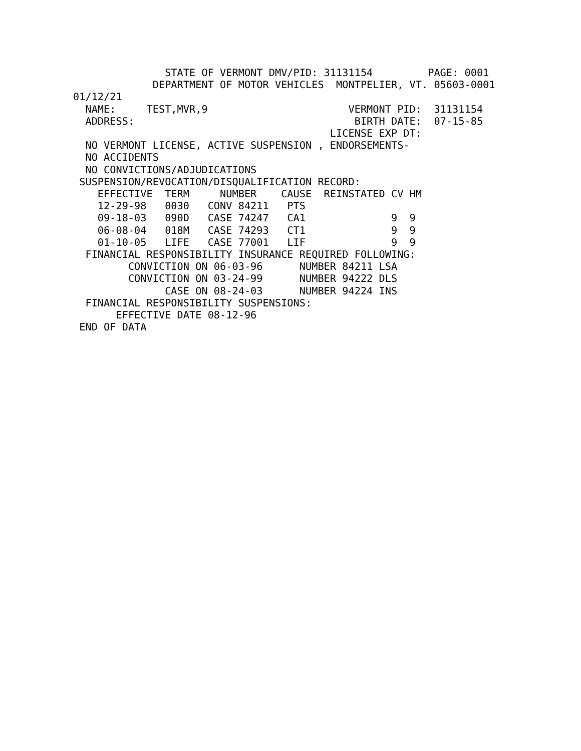STATE OF VERMONT DMV/PID: 31131154         PAGE: 0001
             DEPARTMENT OF MOTOR VEHICLES  MONTPELIER, VT. 05603-0001
01/12/21
  NAME:     TEST,MVR,9                       VERMONT PID:  31131154
  ADDRESS:                                    BIRTH DATE:  07-15-85
                                          LICENSE EXP DT:
  NO VERMONT LICENSE, ACTIVE SUSPENSION , ENDORSEMENTS-
  NO ACCIDENTS
  NO CONVICTIONS/ADJUDICATIONS
 SUSPENSION/REVOCATION/DISQUALIFICATION RECORD:
    EFFECTIVE  TERM     NUMBER    CAUSE  REINSTATED CV HM
    12-29-98   0030   CONV 84211   PTS
    09-18-03   090D   CASE 74247   CA1              9  9
    06-08-04   018M   CASE 74293   CT1              9  9
    01-10-05   LIFE   CASE 77001   LIF              9  9
  FINANCIAL RESPONSIBILITY INSURANCE REQUIRED FOLLOWING:
         CONVICTION ON 06-03-96      NUMBER 84211 LSA
         CONVICTION ON 03-24-99      NUMBER 94222 DLS
               CASE ON 08-24-03      NUMBER 94224 INS
  FINANCIAL RESPONSIBILITY SUSPENSIONS:
       EFFECTIVE DATE 08-12-96
 END OF DATA